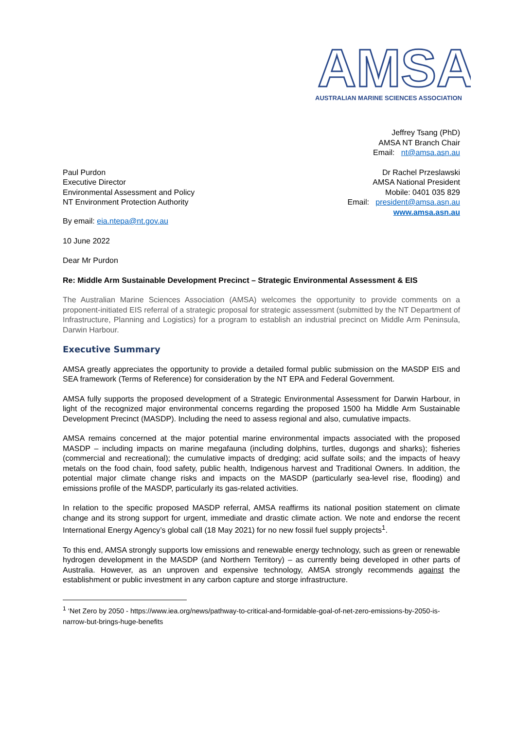AMSA
AUSTRALIAN MARINE SCIENCES ASSOCIATION
Jeffrey Tsang (PhD)
AMSA NT Branch Chair
Email: nt@amsa.asn.au
Paul Purdon
Executive Director
Environmental Assessment and Policy
NT Environment Protection Authority
Dr Rachel Przeslawski
AMSA National President
Mobile: 0401 035 829
Email: president@amsa.asn.au
www.amsa.asn.au
By email: eia.ntepa@nt.gov.au
10 June 2022
Dear Mr Purdon
Re: Middle Arm Sustainable Development Precinct – Strategic Environmental Assessment & EIS
The Australian Marine Sciences Association (AMSA) welcomes the opportunity to provide comments on a proponent-initiated EIS referral of a strategic proposal for strategic assessment (submitted by the NT Department of Infrastructure, Planning and Logistics) for a program to establish an industrial precinct on Middle Arm Peninsula, Darwin Harbour.
Executive Summary
AMSA greatly appreciates the opportunity to provide a detailed formal public submission on the MASDP EIS and SEA framework (Terms of Reference) for consideration by the NT EPA and Federal Government.
AMSA fully supports the proposed development of a Strategic Environmental Assessment for Darwin Harbour, in light of the recognized major environmental concerns regarding the proposed 1500 ha Middle Arm Sustainable Development Precinct (MASDP). Including the need to assess regional and also, cumulative impacts.
AMSA remains concerned at the major potential marine environmental impacts associated with the proposed MASDP – including impacts on marine megafauna (including dolphins, turtles, dugongs and sharks); fisheries (commercial and recreational); the cumulative impacts of dredging; acid sulfate soils; and the impacts of heavy metals on the food chain, food safety, public health, Indigenous harvest and Traditional Owners. In addition, the potential major climate change risks and impacts on the MASDP (particularly sea-level rise, flooding) and emissions profile of the MASDP, particularly its gas-related activities.
In relation to the specific proposed MASDP referral, AMSA reaffirms its national position statement on climate change and its strong support for urgent, immediate and drastic climate action. We note and endorse the recent International Energy Agency’s global call (18 May 2021) for no new fossil fuel supply projects<sup>1</sup>.
To this end, AMSA strongly supports low emissions and renewable energy technology, such as green or renewable hydrogen development in the MASDP (and Northern Territory) – as currently being developed in other parts of Australia. However, as an unproven and expensive technology, AMSA strongly recommends against the establishment or public investment in any carbon capture and storge infrastructure.
<sup>1</sup> ‘Net Zero by 2050 - https://www.iea.org/news/pathway-to-critical-and-formidable-goal-of-net-zero-emissions-by-2050-is-narrow-but-brings-huge-benefits